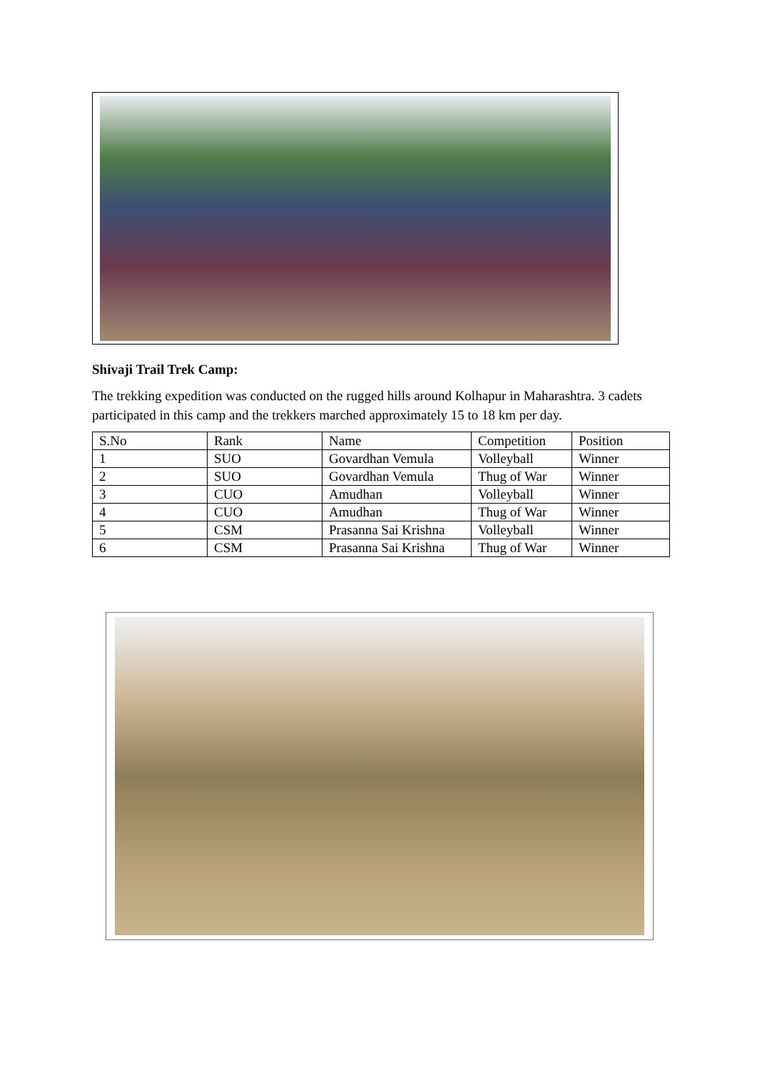Shivaji Trail Trek Camp:
The trekking expedition was conducted on the rugged hills around Kolhapur in Maharashtra. 3 cadets participated in this camp and the trekkers marched approximately 15 to 18 km per day.
| S.No | Rank | Name | Competition | Position |
| --- | --- | --- | --- | --- |
| 1 | SUO | Govardhan Vemula | Volleyball | Winner |
| 2 | SUO | Govardhan Vemula | Thug of War | Winner |
| 3 | CUO | Amudhan | Volleyball | Winner |
| 4 | CUO | Amudhan | Thug of War | Winner |
| 5 | CSM | Prasanna Sai Krishna | Volleyball | Winner |
| 6 | CSM | Prasanna Sai Krishna | Thug of War | Winner |